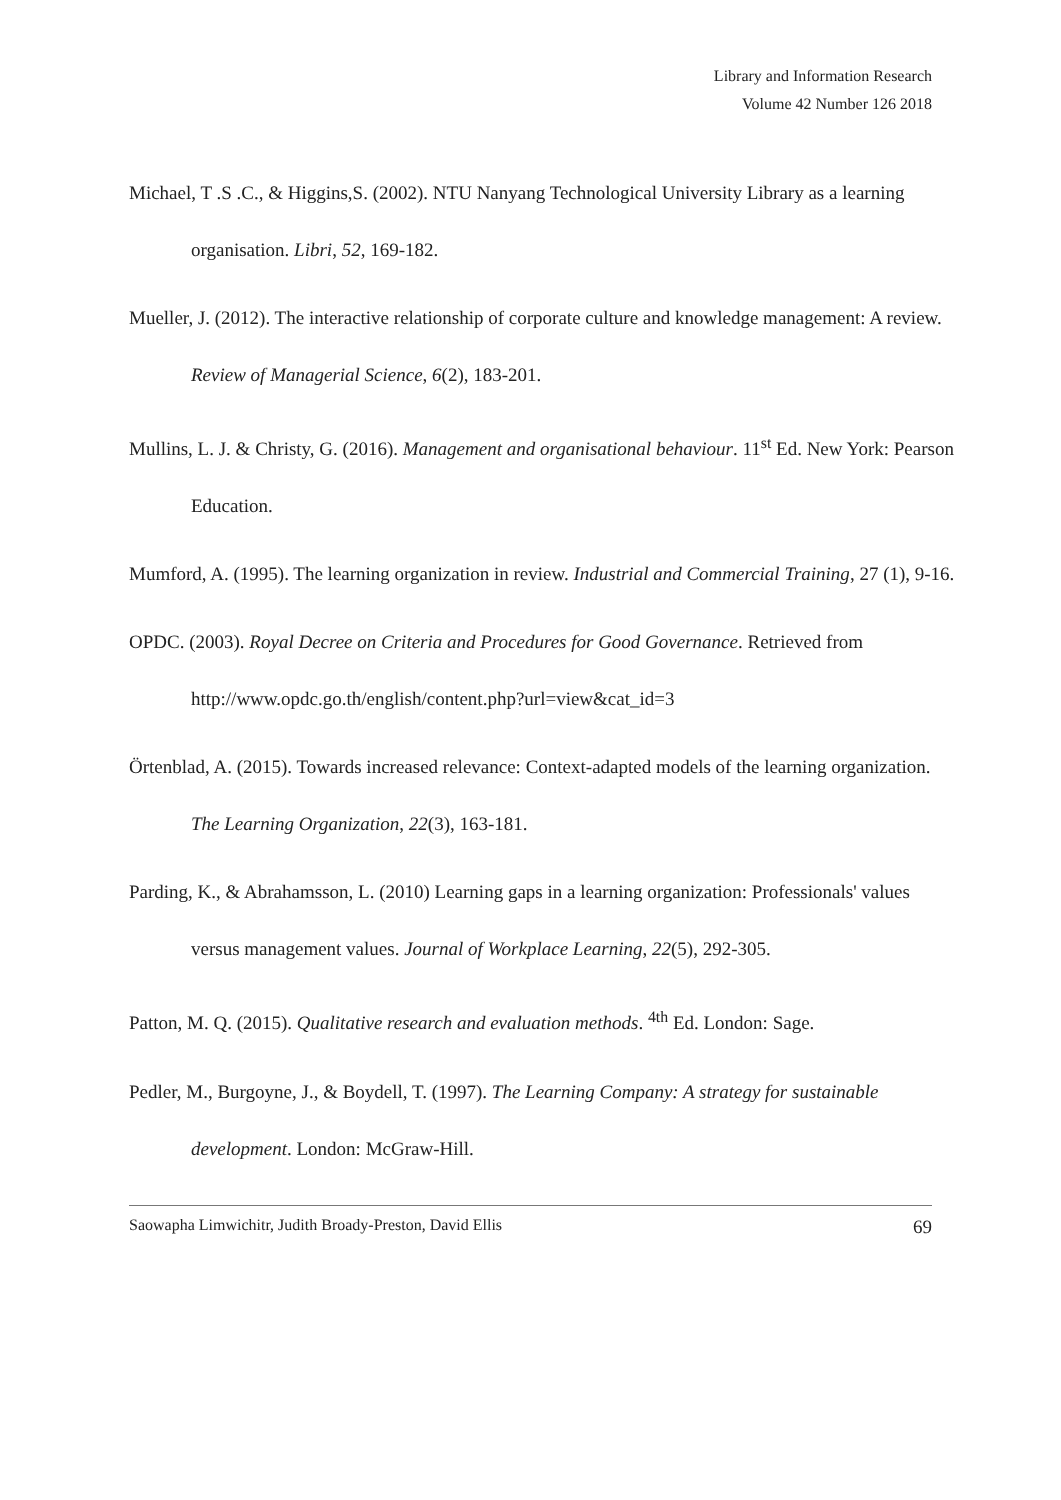Library and Information Research
Volume 42 Number 126 2018
Michael, T .S .C., & Higgins,S. (2002). NTU Nanyang Technological University Library as a learning organisation. Libri, 52, 169-182.
Mueller, J. (2012). The interactive relationship of corporate culture and knowledge management: A review. Review of Managerial Science, 6(2), 183-201.
Mullins, L. J. & Christy, G. (2016). Management and organisational behaviour. 11<sup>st</sup> Ed. New York: Pearson Education.
Mumford, A. (1995). The learning organization in review. Industrial and Commercial Training, 27 (1), 9-16.
OPDC. (2003). Royal Decree on Criteria and Procedures for Good Governance. Retrieved from http://www.opdc.go.th/english/content.php?url=view&cat_id=3
Örtenblad, A. (2015). Towards increased relevance: Context-adapted models of the learning organization. The Learning Organization, 22(3), 163-181.
Parding, K., & Abrahamsson, L. (2010) Learning gaps in a learning organization: Professionals' values versus management values. Journal of Workplace Learning, 22(5), 292-305.
Patton, M. Q. (2015). Qualitative research and evaluation methods. <sup>4th</sup> Ed. London: Sage.
Pedler, M., Burgoyne, J., & Boydell, T. (1997). The Learning Company: A strategy for sustainable development. London: McGraw-Hill.
Saowapha Limwichitr, Judith Broady-Preston, David Ellis 69